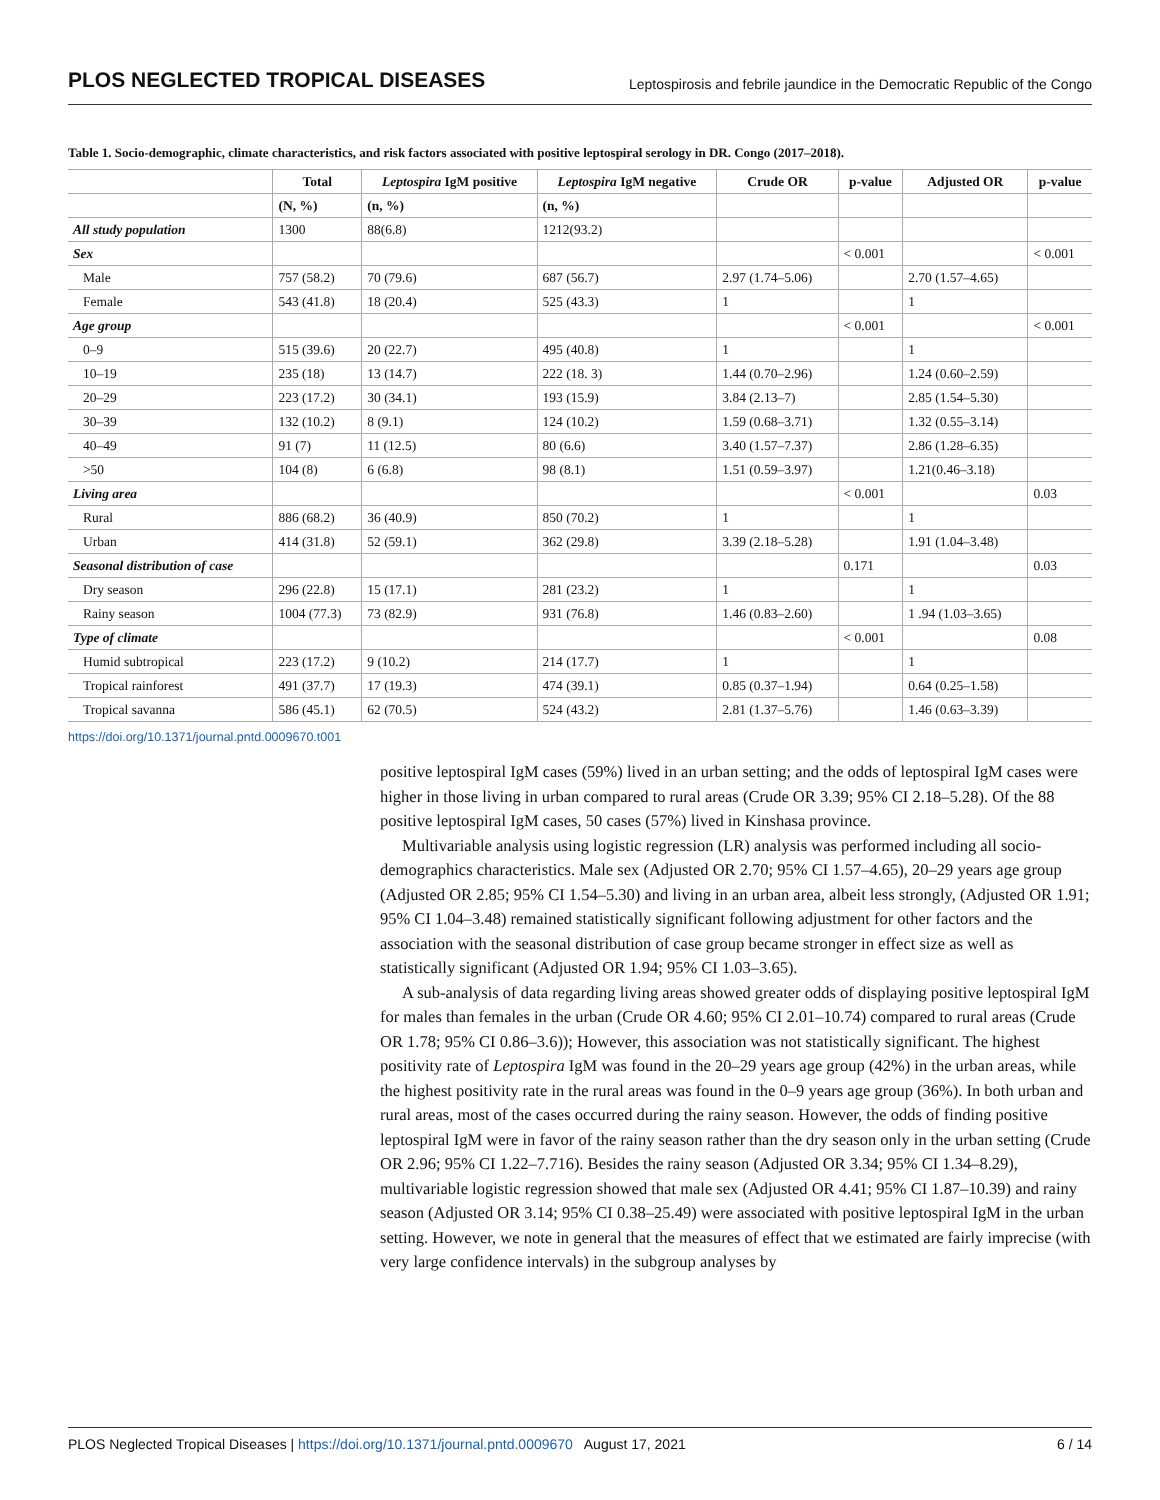PLOS NEGLECTED TROPICAL DISEASES Leptospirosis and febrile jaundice in the Democratic Republic of the Congo
Table 1. Socio-demographic, climate characteristics, and risk factors associated with positive leptospiral serology in DR. Congo (2017–2018).
| | Total | Leptospira IgM positive | Leptospira IgM negative | Crude OR | p-value | Adjusted OR | p-value |
| --- | --- | --- | --- | --- | --- | --- | --- |
| | (N, %) | (n, %) | (n, %) | | | | |
| All study population | 1300 | 88(6.8) | 1212(93.2) | | | | |
| Sex | | | | | < 0.001 | | < 0.001 |
| Male | 757 (58.2) | 70 (79.6) | 687 (56.7) | 2.97 (1.74–5.06) | | 2.70 (1.57–4.65) | |
| Female | 543 (41.8) | 18 (20.4) | 525 (43.3) | 1 | | 1 | |
| Age group | | | | | < 0.001 | | < 0.001 |
| 0–9 | 515 (39.6) | 20 (22.7) | 495 (40.8) | 1 | | 1 | |
| 10–19 | 235 (18) | 13 (14.7) | 222 (18. 3) | 1.44 (0.70–2.96) | | 1.24 (0.60–2.59) | |
| 20–29 | 223 (17.2) | 30 (34.1) | 193 (15.9) | 3.84 (2.13–7) | | 2.85 (1.54–5.30) | |
| 30–39 | 132 (10.2) | 8 (9.1) | 124 (10.2) | 1.59 (0.68–3.71) | | 1.32 (0.55–3.14) | |
| 40–49 | 91 (7) | 11 (12.5) | 80 (6.6) | 3.40 (1.57–7.37) | | 2.86 (1.28–6.35) | |
| >50 | 104 (8) | 6 (6.8) | 98 (8.1) | 1.51 (0.59–3.97) | | 1.21(0.46–3.18) | |
| Living area | | | | | < 0.001 | | 0.03 |
| Rural | 886 (68.2) | 36 (40.9) | 850 (70.2) | 1 | | 1 | |
| Urban | 414 (31.8) | 52 (59.1) | 362 (29.8) | 3.39 (2.18–5.28) | | 1.91 (1.04–3.48) | |
| Seasonal distribution of case | | | | | 0.171 | | 0.03 |
| Dry season | 296 (22.8) | 15 (17.1) | 281 (23.2) | 1 | | 1 | |
| Rainy season | 1004 (77.3) | 73 (82.9) | 931 (76.8) | 1.46 (0.83–2.60) | | 1 .94 (1.03–3.65) | |
| Type of climate | | | | | < 0.001 | | 0.08 |
| Humid subtropical | 223 (17.2) | 9 (10.2) | 214 (17.7) | 1 | | 1 | |
| Tropical rainforest | 491 (37.7) | 17 (19.3) | 474 (39.1) | 0.85 (0.37–1.94) | | 0.64 (0.25–1.58) | |
| Tropical savanna | 586 (45.1) | 62 (70.5) | 524 (43.2) | 2.81 (1.37–5.76) | | 1.46 (0.63–3.39) | |
https://doi.org/10.1371/journal.pntd.0009670.t001
positive leptospiral IgM cases (59%) lived in an urban setting; and the odds of leptospiral IgM cases were higher in those living in urban compared to rural areas (Crude OR 3.39; 95% CI 2.18–5.28). Of the 88 positive leptospiral IgM cases, 50 cases (57%) lived in Kinshasa province.
Multivariable analysis using logistic regression (LR) analysis was performed including all socio-demographics characteristics. Male sex (Adjusted OR 2.70; 95% CI 1.57–4.65), 20–29 years age group (Adjusted OR 2.85; 95% CI 1.54–5.30) and living in an urban area, albeit less strongly, (Adjusted OR 1.91; 95% CI 1.04–3.48) remained statistically significant following adjustment for other factors and the association with the seasonal distribution of case group became stronger in effect size as well as statistically significant (Adjusted OR 1.94; 95% CI 1.03–3.65).
A sub-analysis of data regarding living areas showed greater odds of displaying positive leptospiral IgM for males than females in the urban (Crude OR 4.60; 95% CI 2.01–10.74) compared to rural areas (Crude OR 1.78; 95% CI 0.86–3.6)); However, this association was not statistically significant. The highest positivity rate of Leptospira IgM was found in the 20–29 years age group (42%) in the urban areas, while the highest positivity rate in the rural areas was found in the 0–9 years age group (36%). In both urban and rural areas, most of the cases occurred during the rainy season. However, the odds of finding positive leptospiral IgM were in favor of the rainy season rather than the dry season only in the urban setting (Crude OR 2.96; 95% CI 1.22–7.716). Besides the rainy season (Adjusted OR 3.34; 95% CI 1.34–8.29), multivariable logistic regression showed that male sex (Adjusted OR 4.41; 95% CI 1.87–10.39) and rainy season (Adjusted OR 3.14; 95% CI 0.38–25.49) were associated with positive leptospiral IgM in the urban setting. However, we note in general that the measures of effect that we estimated are fairly imprecise (with very large confidence intervals) in the subgroup analyses by
PLOS Neglected Tropical Diseases | https://doi.org/10.1371/journal.pntd.0009670 August 17, 2021 6 / 14